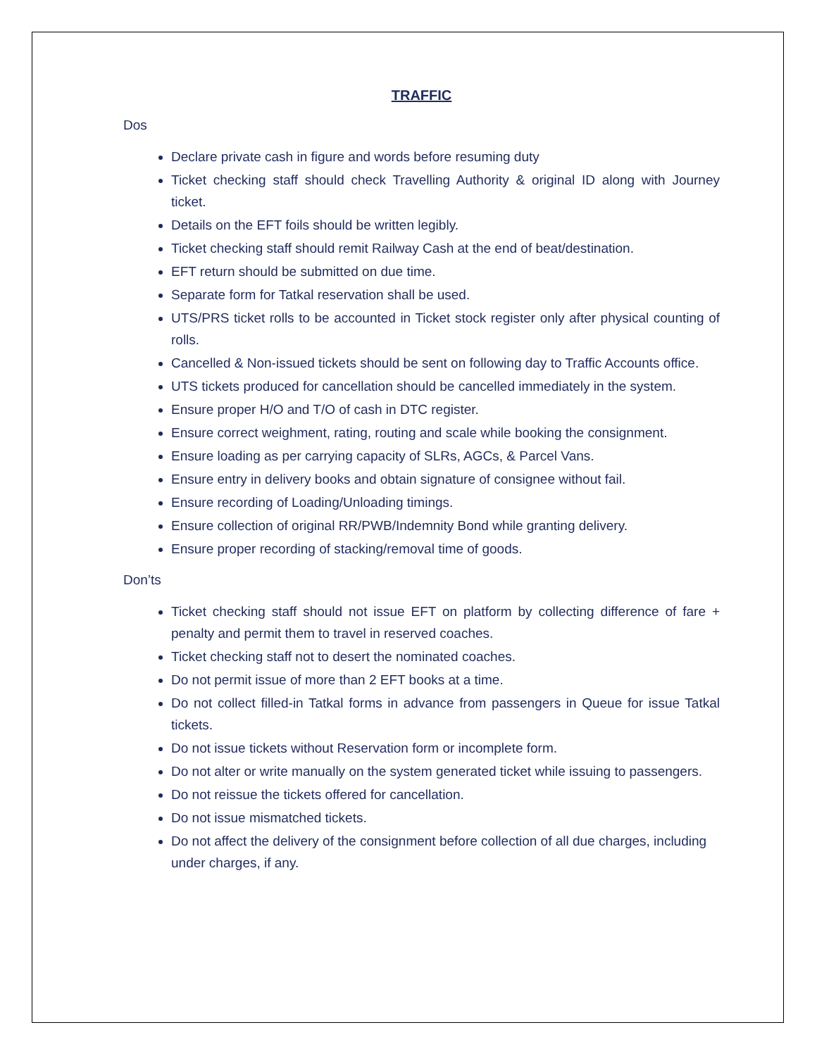TRAFFIC
Dos
Declare private cash in figure and words before resuming duty
Ticket checking staff should check Travelling Authority & original ID along with Journey ticket.
Details on the EFT foils should be written legibly.
Ticket checking staff should remit Railway Cash at the end of beat/destination.
EFT return should be submitted on due time.
Separate form for Tatkal reservation shall be used.
UTS/PRS ticket rolls to be accounted in Ticket stock register only after physical counting of rolls.
Cancelled & Non-issued tickets should be sent on following day to Traffic Accounts office.
UTS tickets produced for cancellation should be cancelled immediately in the system.
Ensure proper H/O and T/O of cash in DTC register.
Ensure correct weighment, rating, routing and scale while booking the consignment.
Ensure loading as per carrying capacity of SLRs, AGCs, & Parcel Vans.
Ensure entry in delivery books and obtain signature of consignee without fail.
Ensure recording of Loading/Unloading timings.
Ensure collection of original RR/PWB/Indemnity Bond while granting delivery.
Ensure proper recording of stacking/removal time of goods.
Don’ts
Ticket checking staff should not issue EFT on platform by collecting difference of fare + penalty and permit them to travel in reserved coaches.
Ticket checking staff not to desert the nominated coaches.
Do not permit issue of more than 2 EFT books at a time.
Do not collect filled-in Tatkal forms in advance from passengers in Queue for issue Tatkal tickets.
Do not issue tickets without Reservation form or incomplete form.
Do not alter or write manually on the system generated ticket while issuing to passengers.
Do not reissue the tickets offered for cancellation.
Do not issue mismatched tickets.
Do not affect the delivery of the consignment before collection of all due charges, including under charges, if any.